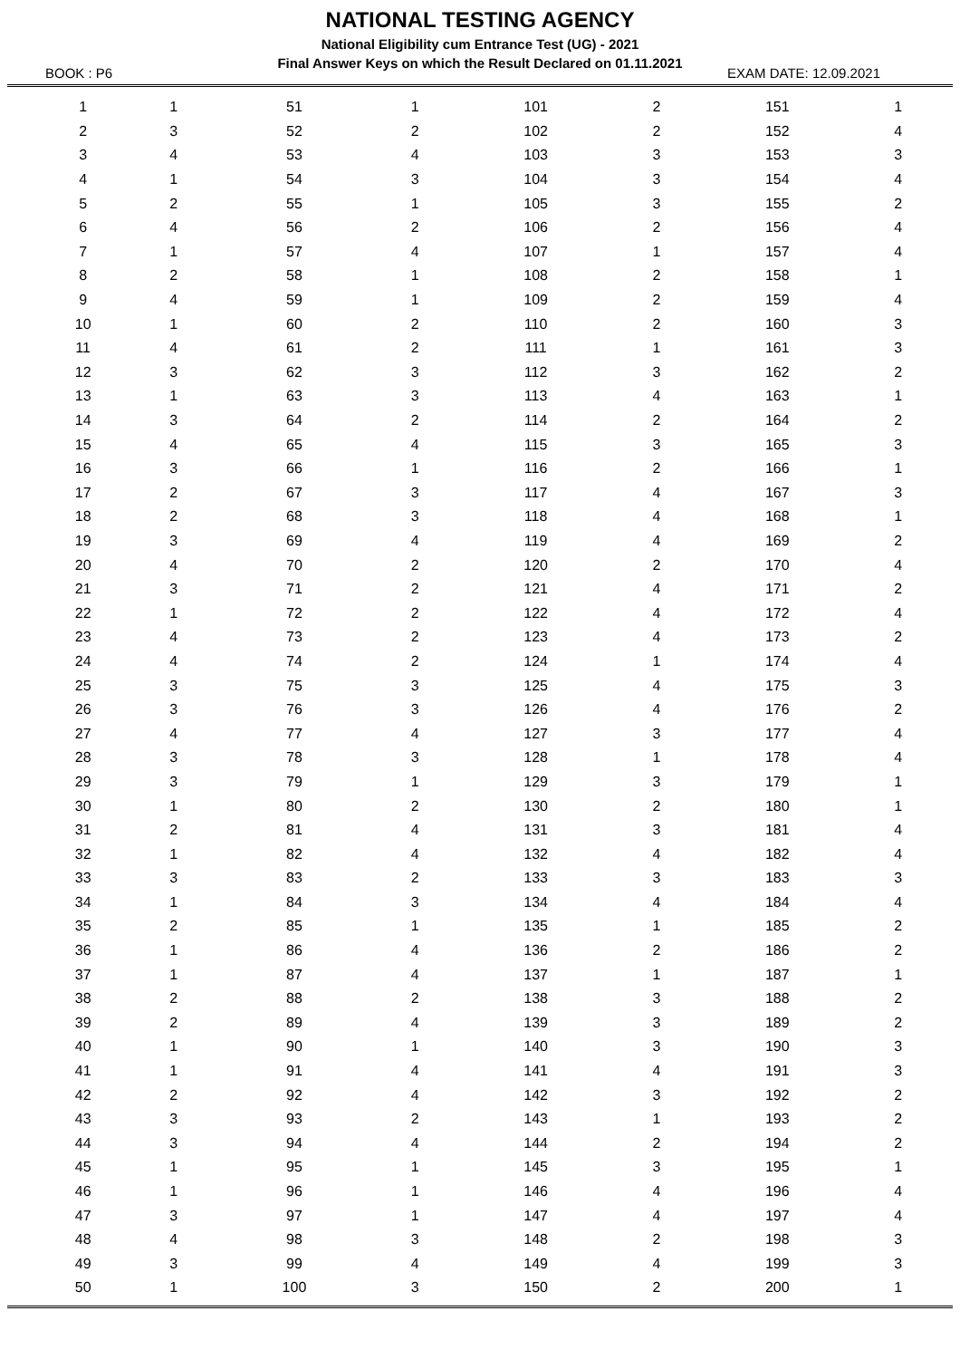NATIONAL TESTING AGENCY
National Eligibility cum Entrance Test (UG) - 2021
Final Answer Keys on which the Result Declared on 01.11.2021
BOOK : P6 EXAM DATE: 12.09.2021
| 1 | 1 | 51 | 1 | 101 | 2 | 151 | 1 |
| 2 | 3 | 52 | 2 | 102 | 2 | 152 | 4 |
| 3 | 4 | 53 | 4 | 103 | 3 | 153 | 3 |
| 4 | 1 | 54 | 3 | 104 | 3 | 154 | 4 |
| 5 | 2 | 55 | 1 | 105 | 3 | 155 | 2 |
| 6 | 4 | 56 | 2 | 106 | 2 | 156 | 4 |
| 7 | 1 | 57 | 4 | 107 | 1 | 157 | 4 |
| 8 | 2 | 58 | 1 | 108 | 2 | 158 | 1 |
| 9 | 4 | 59 | 1 | 109 | 2 | 159 | 4 |
| 10 | 1 | 60 | 2 | 110 | 2 | 160 | 3 |
| 11 | 4 | 61 | 2 | 111 | 1 | 161 | 3 |
| 12 | 3 | 62 | 3 | 112 | 3 | 162 | 2 |
| 13 | 1 | 63 | 3 | 113 | 4 | 163 | 1 |
| 14 | 3 | 64 | 2 | 114 | 2 | 164 | 2 |
| 15 | 4 | 65 | 4 | 115 | 3 | 165 | 3 |
| 16 | 3 | 66 | 1 | 116 | 2 | 166 | 1 |
| 17 | 2 | 67 | 3 | 117 | 4 | 167 | 3 |
| 18 | 2 | 68 | 3 | 118 | 4 | 168 | 1 |
| 19 | 3 | 69 | 4 | 119 | 4 | 169 | 2 |
| 20 | 4 | 70 | 2 | 120 | 2 | 170 | 4 |
| 21 | 3 | 71 | 2 | 121 | 4 | 171 | 2 |
| 22 | 1 | 72 | 2 | 122 | 4 | 172 | 4 |
| 23 | 4 | 73 | 2 | 123 | 4 | 173 | 2 |
| 24 | 4 | 74 | 2 | 124 | 1 | 174 | 4 |
| 25 | 3 | 75 | 3 | 125 | 4 | 175 | 3 |
| 26 | 3 | 76 | 3 | 126 | 4 | 176 | 2 |
| 27 | 4 | 77 | 4 | 127 | 3 | 177 | 4 |
| 28 | 3 | 78 | 3 | 128 | 1 | 178 | 4 |
| 29 | 3 | 79 | 1 | 129 | 3 | 179 | 1 |
| 30 | 1 | 80 | 2 | 130 | 2 | 180 | 1 |
| 31 | 2 | 81 | 4 | 131 | 3 | 181 | 4 |
| 32 | 1 | 82 | 4 | 132 | 4 | 182 | 4 |
| 33 | 3 | 83 | 2 | 133 | 3 | 183 | 3 |
| 34 | 1 | 84 | 3 | 134 | 4 | 184 | 4 |
| 35 | 2 | 85 | 1 | 135 | 1 | 185 | 2 |
| 36 | 1 | 86 | 4 | 136 | 2 | 186 | 2 |
| 37 | 1 | 87 | 4 | 137 | 1 | 187 | 1 |
| 38 | 2 | 88 | 2 | 138 | 3 | 188 | 2 |
| 39 | 2 | 89 | 4 | 139 | 3 | 189 | 2 |
| 40 | 1 | 90 | 1 | 140 | 3 | 190 | 3 |
| 41 | 1 | 91 | 4 | 141 | 4 | 191 | 3 |
| 42 | 2 | 92 | 4 | 142 | 3 | 192 | 2 |
| 43 | 3 | 93 | 2 | 143 | 1 | 193 | 2 |
| 44 | 3 | 94 | 4 | 144 | 2 | 194 | 2 |
| 45 | 1 | 95 | 1 | 145 | 3 | 195 | 1 |
| 46 | 1 | 96 | 1 | 146 | 4 | 196 | 4 |
| 47 | 3 | 97 | 1 | 147 | 4 | 197 | 4 |
| 48 | 4 | 98 | 3 | 148 | 2 | 198 | 3 |
| 49 | 3 | 99 | 4 | 149 | 4 | 199 | 3 |
| 50 | 1 | 100 | 3 | 150 | 2 | 200 | 1 |